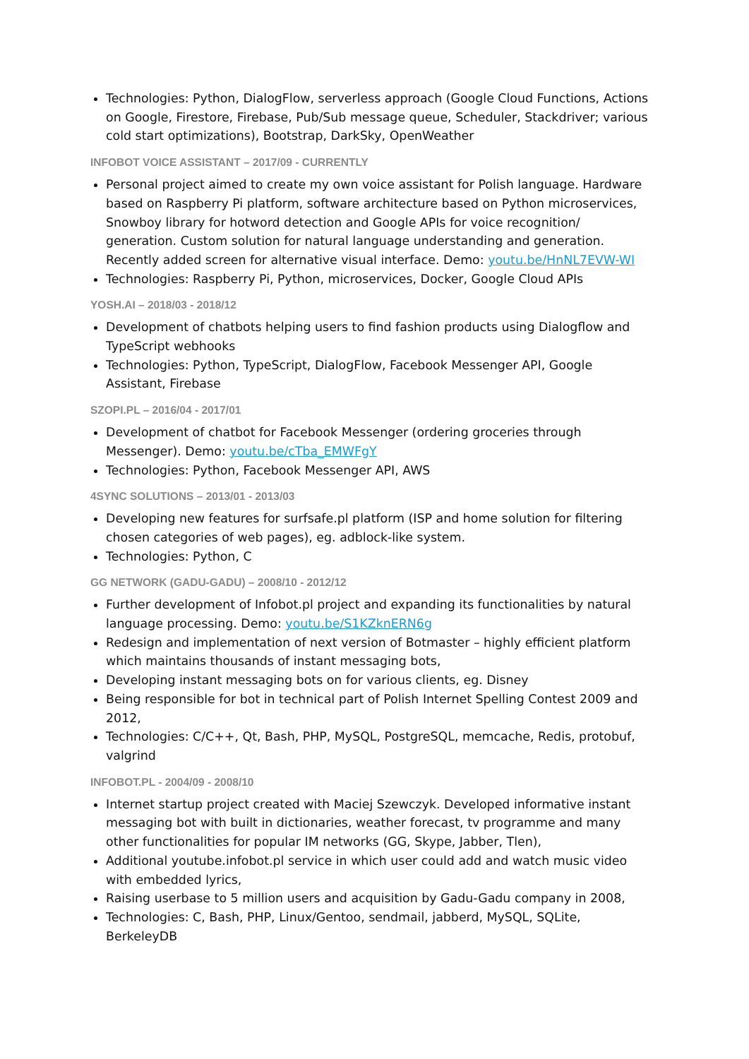Technologies: Python, DialogFlow, serverless approach (Google Cloud Functions, Actions on Google, Firestore, Firebase, Pub/Sub message queue, Scheduler, Stackdriver; various cold start optimizations), Bootstrap, DarkSky, OpenWeather
INFOBOT VOICE ASSISTANT – 2017/09 - CURRENTLY
Personal project aimed to create my own voice assistant for Polish language. Hardware based on Raspberry Pi platform, software architecture based on Python microservices, Snowboy library for hotword detection and Google APIs for voice recognition/ generation. Custom solution for natural language understanding and generation. Recently added screen for alternative visual interface. Demo: youtu.be/HnNL7EVW-WI
Technologies: Raspberry Pi, Python, microservices, Docker, Google Cloud APIs
YOSH.AI – 2018/03 - 2018/12
Development of chatbots helping users to find fashion products using Dialogflow and TypeScript webhooks
Technologies: Python, TypeScript, DialogFlow, Facebook Messenger API, Google Assistant, Firebase
SZOPI.PL – 2016/04 - 2017/01
Development of chatbot for Facebook Messenger (ordering groceries through Messenger). Demo: youtu.be/cTba_EMWFgY
Technologies: Python, Facebook Messenger API, AWS
4SYNC SOLUTIONS – 2013/01 - 2013/03
Developing new features for surfsafe.pl platform (ISP and home solution for filtering chosen categories of web pages), eg. adblock-like system.
Technologies: Python, C
GG NETWORK (GADU-GADU) – 2008/10 - 2012/12
Further development of Infobot.pl project and expanding its functionalities by natural language processing. Demo: youtu.be/S1KZknERN6g
Redesign and implementation of next version of Botmaster – highly efficient platform which maintains thousands of instant messaging bots,
Developing instant messaging bots on for various clients, eg. Disney
Being responsible for bot in technical part of Polish Internet Spelling Contest 2009 and 2012,
Technologies: C/C++, Qt, Bash, PHP, MySQL, PostgreSQL, memcache, Redis, protobuf, valgrind
INFOBOT.PL - 2004/09 - 2008/10
Internet startup project created with Maciej Szewczyk. Developed informative instant messaging bot with built in dictionaries, weather forecast, tv programme and many other functionalities for popular IM networks (GG, Skype, Jabber, Tlen),
Additional youtube.infobot.pl service in which user could add and watch music video with embedded lyrics,
Raising userbase to 5 million users and acquisition by Gadu-Gadu company in 2008,
Technologies: C, Bash, PHP, Linux/Gentoo, sendmail, jabberd, MySQL, SQLite, BerkeleyDB